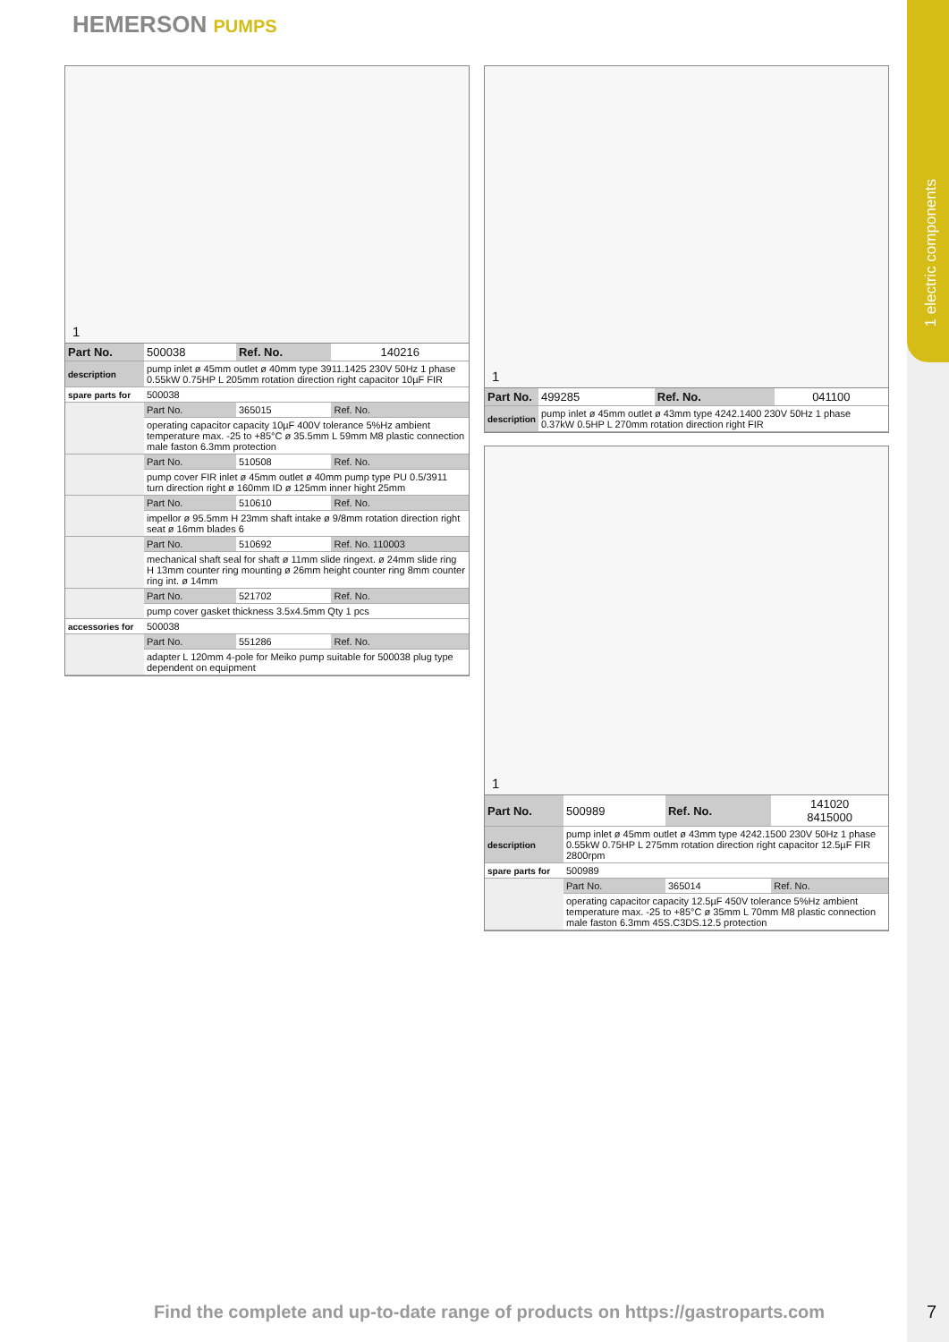1 electric components
HEMERSON PUMPS
1
| Part No. | 500038 | Ref. No. | 140216 |
| description | pump inlet ø 45mm outlet ø 40mm type 3911.1425 230V 50Hz 1 phase 0.55kW 0.75HP L 205mm rotation direction right capacitor 10µF FIR | | |
| spare parts for | 500038 | | |
| | Part No. | 365015 | Ref. No. |
| | operating capacitor capacity 10µF 400V tolerance 5%Hz ambient temperature max. -25 to +85°C ø 35.5mm L 59mm M8 plastic connection male faston 6.3mm protection | | |
| | Part No. | 510508 | Ref. No. |
| | pump cover FIR inlet ø 45mm outlet ø 40mm pump type PU 0.5/3911 turn direction right ø 160mm ID ø 125mm inner hight 25mm | | |
| | Part No. | 510610 | Ref. No. |
| | impellor ø 95.5mm H 23mm shaft intake ø 9/8mm rotation direction right seat ø 16mm blades 6 | | |
| | Part No. | 510692 | Ref. No. 110003 |
| | mechanical shaft seal for shaft ø 11mm slide ringext. ø 24mm slide ring H 13mm counter ring mounting ø 26mm height counter ring 8mm counter ring int. ø 14mm | | |
| | Part No. | 521702 | Ref. No. |
| | pump cover gasket thickness 3.5x4.5mm Qty 1 pcs | | |
| accessories for | 500038 | | |
| | Part No. | 551286 | Ref. No. |
| | adapter L 120mm 4-pole for Meiko pump suitable for 500038 plug type dependent on equipment | | |
1
| Part No. | 499285 | Ref. No. | 041100 |
| description | pump inlet ø 45mm outlet ø 43mm type 4242.1400 230V 50Hz 1 phase 0.37kW 0.5HP L 270mm rotation direction right FIR | | |
1
| Part No. | 500989 | Ref. No. | 141020 8415000 |
| description | pump inlet ø 45mm outlet ø 43mm type 4242.1500 230V 50Hz 1 phase 0.55kW 0.75HP L 275mm rotation direction right capacitor 12.5µF FIR 2800rpm | | |
| spare parts for | 500989 | | |
| | Part No. | 365014 | Ref. No. |
| | operating capacitor capacity 12.5µF 450V tolerance 5%Hz ambient temperature max. -25 to +85°C ø 35mm L 70mm M8 plastic connection male faston 6.3mm 45S.C3DS.12.5 protection | | |
Find the complete and up-to-date range of products on https://gastroparts.com
7